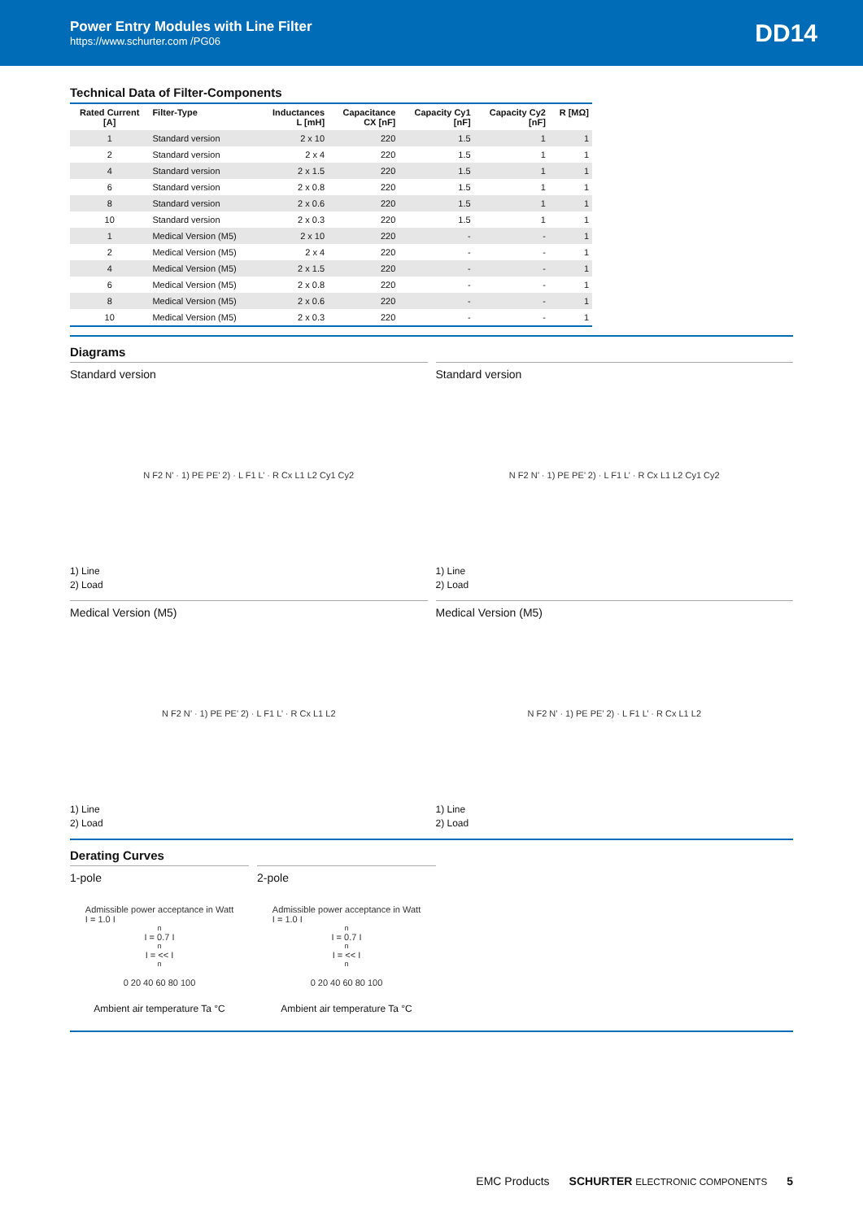Power Entry Modules with Line Filter
https://www.schurter.com /PG06
DD14
Technical Data of Filter-Components
| Rated Current [A] | Filter-Type | Inductances L [mH] | Capacitance CX [nF] | Capacity Cy1 [nF] | Capacity Cy2 [nF] | R [MΩ] |
| --- | --- | --- | --- | --- | --- | --- |
| 1 | Standard version | 2 x 10 | 220 | 1.5 | 1 | 1 |
| 2 | Standard version | 2 x 4 | 220 | 1.5 | 1 | 1 |
| 4 | Standard version | 2 x 1.5 | 220 | 1.5 | 1 | 1 |
| 6 | Standard version | 2 x 0.8 | 220 | 1.5 | 1 | 1 |
| 8 | Standard version | 2 x 0.6 | 220 | 1.5 | 1 | 1 |
| 10 | Standard version | 2 x 0.3 | 220 | 1.5 | 1 | 1 |
| 1 | Medical Version (M5) | 2 x 10 | 220 | - | - | 1 |
| 2 | Medical Version (M5) | 2 x 4 | 220 | - | - | 1 |
| 4 | Medical Version (M5) | 2 x 1.5 | 220 | - | - | 1 |
| 6 | Medical Version (M5) | 2 x 0.8 | 220 | - | - | 1 |
| 8 | Medical Version (M5) | 2 x 0.6 | 220 | - | - | 1 |
| 10 | Medical Version (M5) | 2 x 0.3 | 220 | - | - | 1 |
Diagrams
Standard version
N F2 N’ · 1) PE PE’ 2) · L F1 L’ · R Cx L1 L2 Cy1 Cy2
1) Line
2) Load
Standard version
N F2 N’ · 1) PE PE’ 2) · L F1 L’ · R Cx L1 L2 Cy1 Cy2
1) Line
2) Load
Medical Version (M5)
N F2 N’ · 1) PE PE’ 2) · L F1 L’ · R Cx L1 L2
1) Line
2) Load
Medical Version (M5)
N F2 N’ · 1) PE PE’ 2) · L F1 L’ · R Cx L1 L2
1) Line
2) Load
Derating Curves
1-pole
Admissible power acceptance in Watt
I = 1.0 I<sub>n</sub> I = 0.7 I<sub>n</sub> I = << I<sub>n</sub>
0 20 40 60 80 100
Ambient air temperature Ta °C
2-pole
Admissible power acceptance in Watt
I = 1.0 I<sub>n</sub> I = 0.7 I<sub>n</sub> I = << I<sub>n</sub>
0 20 40 60 80 100
Ambient air temperature Ta °C
EMC Products SCHURTER ELECTRONIC COMPONENTS 5